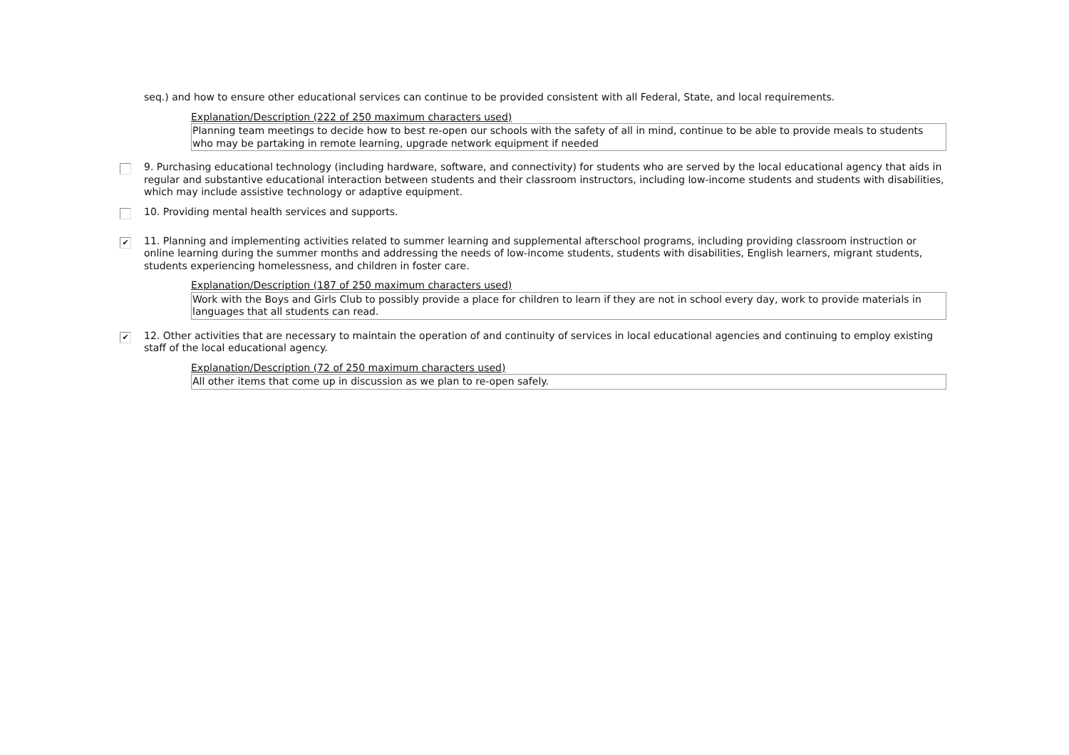seq.) and how to ensure other educational services can continue to be provided consistent with all Federal, State, and local requirements.
Explanation/Description (222 of 250 maximum characters used)
Planning team meetings to decide how to best re-open our schools with the safety of all in mind, continue to be able to provide meals to students who may be partaking in remote learning, upgrade network equipment if needed
9. Purchasing educational technology (including hardware, software, and connectivity) for students who are served by the local educational agency that aids in regular and substantive educational interaction between students and their classroom instructors, including low-income students and students with disabilities, which may include assistive technology or adaptive equipment.
10. Providing mental health services and supports.
✔
11. Planning and implementing activities related to summer learning and supplemental afterschool programs, including providing classroom instruction or online learning during the summer months and addressing the needs of low-income students, students with disabilities, English learners, migrant students, students experiencing homelessness, and children in foster care.
Explanation/Description (187 of 250 maximum characters used)
Work with the Boys and Girls Club to possibly provide a place for children to learn if they are not in school every day, work to provide materials in languages that all students can read.
✔
12. Other activities that are necessary to maintain the operation of and continuity of services in local educational agencies and continuing to employ existing staff of the local educational agency.
Explanation/Description (72 of 250 maximum characters used)
All other items that come up in discussion as we plan to re-open safely.